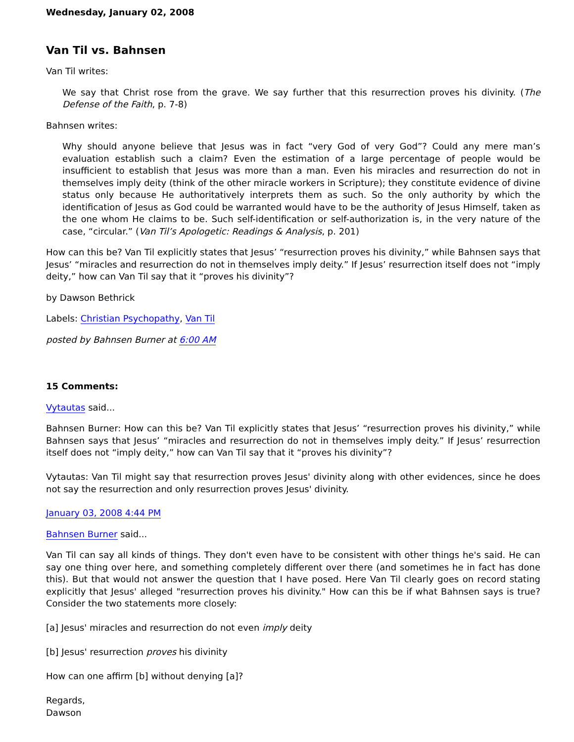Wednesday, January 02, 2008
Van Til vs. Bahnsen
Van Til writes:
We say that Christ rose from the grave. We say further that this resurrection proves his divinity. (The Defense of the Faith, p. 7-8)
Bahnsen writes:
Why should anyone believe that Jesus was in fact “very God of very God”? Could any mere man’s evaluation establish such a claim? Even the estimation of a large percentage of people would be insufficient to establish that Jesus was more than a man. Even his miracles and resurrection do not in themselves imply deity (think of the other miracle workers in Scripture); they constitute evidence of divine status only because He authoritatively interprets them as such. So the only authority by which the identification of Jesus as God could be warranted would have to be the authority of Jesus Himself, taken as the one whom He claims to be. Such self-identification or self-authorization is, in the very nature of the case, “circular.” (Van Til’s Apologetic: Readings & Analysis, p. 201)
How can this be? Van Til explicitly states that Jesus’ “resurrection proves his divinity,” while Bahnsen says that Jesus’ “miracles and resurrection do not in themselves imply deity.” If Jesus’ resurrection itself does not “imply deity,” how can Van Til say that it “proves his divinity”?
by Dawson Bethrick
Labels: Christian Psychopathy, Van Til
posted by Bahnsen Burner at 6:00 AM
15 Comments:
Vytautas said...
Bahnsen Burner: How can this be? Van Til explicitly states that Jesus’ “resurrection proves his divinity,” while Bahnsen says that Jesus’ “miracles and resurrection do not in themselves imply deity.” If Jesus’ resurrection itself does not “imply deity,” how can Van Til say that it “proves his divinity”?
Vytautas: Van Til might say that resurrection proves Jesus' divinity along with other evidences, since he does not say the resurrection and only resurrection proves Jesus' divinity.
January 03, 2008 4:44 PM
Bahnsen Burner said...
Van Til can say all kinds of things. They don't even have to be consistent with other things he's said. He can say one thing over here, and something completely different over there (and sometimes he in fact has done this). But that would not answer the question that I have posed. Here Van Til clearly goes on record stating explicitly that Jesus' alleged "resurrection proves his divinity." How can this be if what Bahnsen says is true? Consider the two statements more closely:
[a] Jesus' miracles and resurrection do not even imply deity
[b] Jesus' resurrection proves his divinity
How can one affirm [b] without denying [a]?
Regards,
Dawson